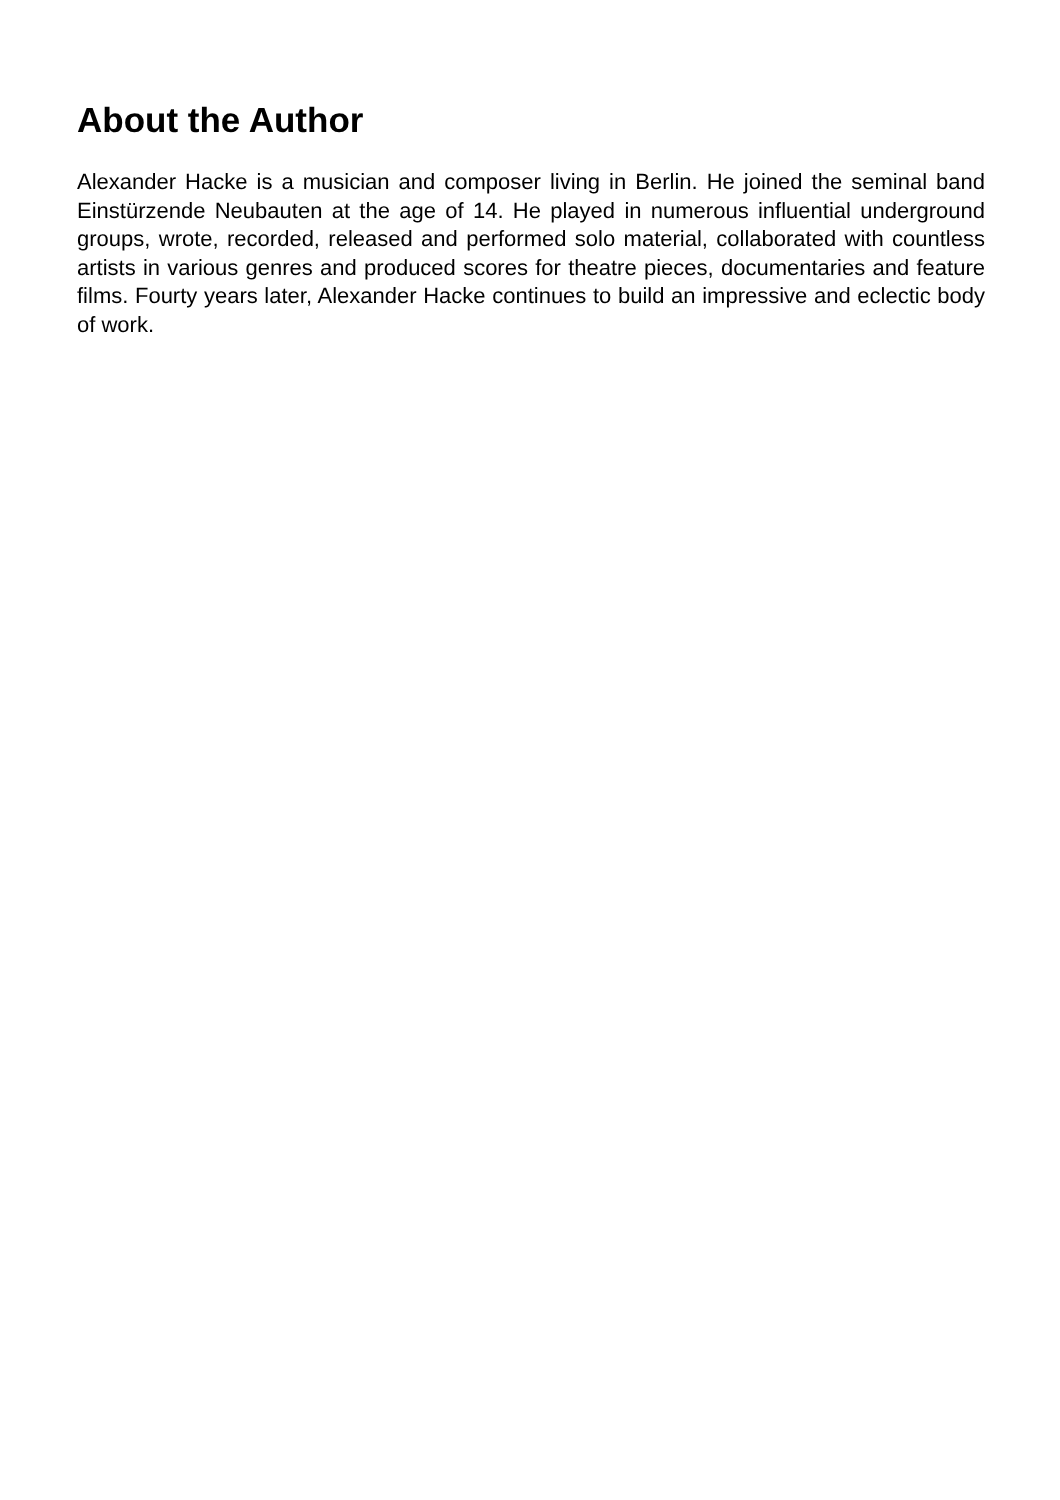About the Author
Alexander Hacke is a musician and composer living in Berlin. He joined the seminal band Einstürzende Neubauten at the age of 14. He played in numerous influential underground groups, wrote, recorded, released and performed solo material, collaborated with countless artists in various genres and produced scores for theatre pieces, documentaries and feature films. Fourty years later, Alexander Hacke continues to build an impressive and eclectic body of work.